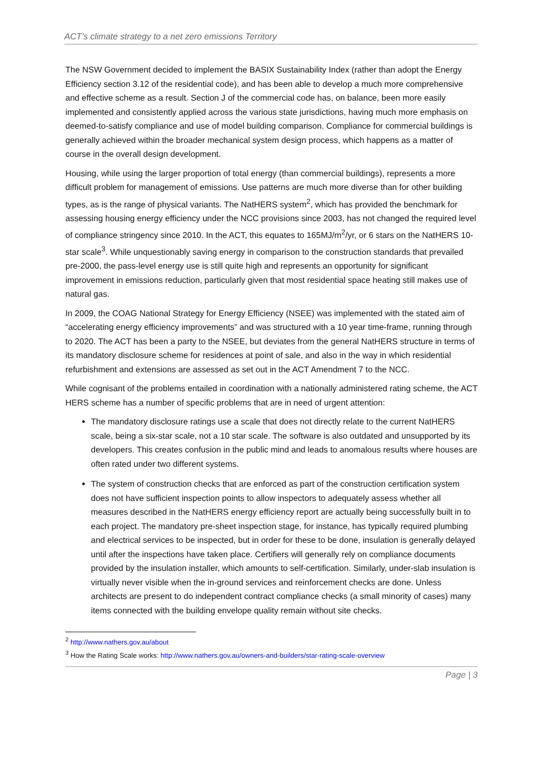ACT’s climate strategy to a net zero emissions Territory
The NSW Government decided to implement the BASIX Sustainability Index (rather than adopt the Energy Efficiency section 3.12 of the residential code), and has been able to develop a much more comprehensive and effective scheme as a result. Section J of the commercial code has, on balance, been more easily implemented and consistently applied across the various state jurisdictions, having much more emphasis on deemed-to-satisfy compliance and use of model building comparison. Compliance for commercial buildings is generally achieved within the broader mechanical system design process, which happens as a matter of course in the overall design development.
Housing, while using the larger proportion of total energy (than commercial buildings), represents a more difficult problem for management of emissions. Use patterns are much more diverse than for other building types, as is the range of physical variants. The NatHERS system<sup>2</sup>, which has provided the benchmark for assessing housing energy efficiency under the NCC provisions since 2003, has not changed the required level of compliance stringency since 2010. In the ACT, this equates to 165MJ/m<sup>2</sup>/yr, or 6 stars on the NatHERS 10-star scale<sup>3</sup>. While unquestionably saving energy in comparison to the construction standards that prevailed pre-2000, the pass-level energy use is still quite high and represents an opportunity for significant improvement in emissions reduction, particularly given that most residential space heating still makes use of natural gas.
In 2009, the COAG National Strategy for Energy Efficiency (NSEE) was implemented with the stated aim of “accelerating energy efficiency improvements” and was structured with a 10 year time-frame, running through to 2020. The ACT has been a party to the NSEE, but deviates from the general NatHERS structure in terms of its mandatory disclosure scheme for residences at point of sale, and also in the way in which residential refurbishment and extensions are assessed as set out in the ACT Amendment 7 to the NCC.
While cognisant of the problems entailed in coordination with a nationally administered rating scheme, the ACT HERS scheme has a number of specific problems that are in need of urgent attention:
The mandatory disclosure ratings use a scale that does not directly relate to the current NatHERS scale, being a six-star scale, not a 10 star scale. The software is also outdated and unsupported by its developers. This creates confusion in the public mind and leads to anomalous results where houses are often rated under two different systems.
The system of construction checks that are enforced as part of the construction certification system does not have sufficient inspection points to allow inspectors to adequately assess whether all measures described in the NatHERS energy efficiency report are actually being successfully built in to each project. The mandatory pre-sheet inspection stage, for instance, has typically required plumbing and electrical services to be inspected, but in order for these to be done, insulation is generally delayed until after the inspections have taken place. Certifiers will generally rely on compliance documents provided by the insulation installer, which amounts to self-certification. Similarly, under-slab insulation is virtually never visible when the in-ground services and reinforcement checks are done. Unless architects are present to do independent contract compliance checks (a small minority of cases) many items connected with the building envelope quality remain without site checks.
<sup>2</sup> http://www.nathers.gov.au/about
<sup>3</sup> How the Rating Scale works: http://www.nathers.gov.au/owners-and-builders/star-rating-scale-overview
Page | 3